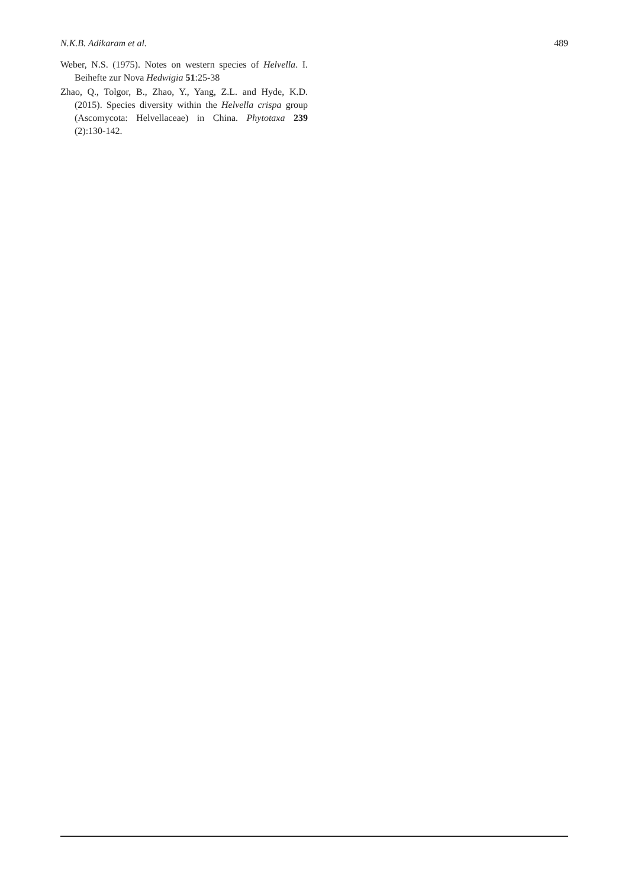N.K.B. Adikaram et al. 489
Weber, N.S. (1975). Notes on western species of Helvella. I. Beihefte zur Nova Hedwigia 51:25-38
Zhao, Q., Tolgor, B., Zhao, Y., Yang, Z.L. and Hyde, K.D. (2015). Species diversity within the Helvella crispa group (Ascomycota: Helvellaceae) in China. Phytotaxa 239 (2):130-142.